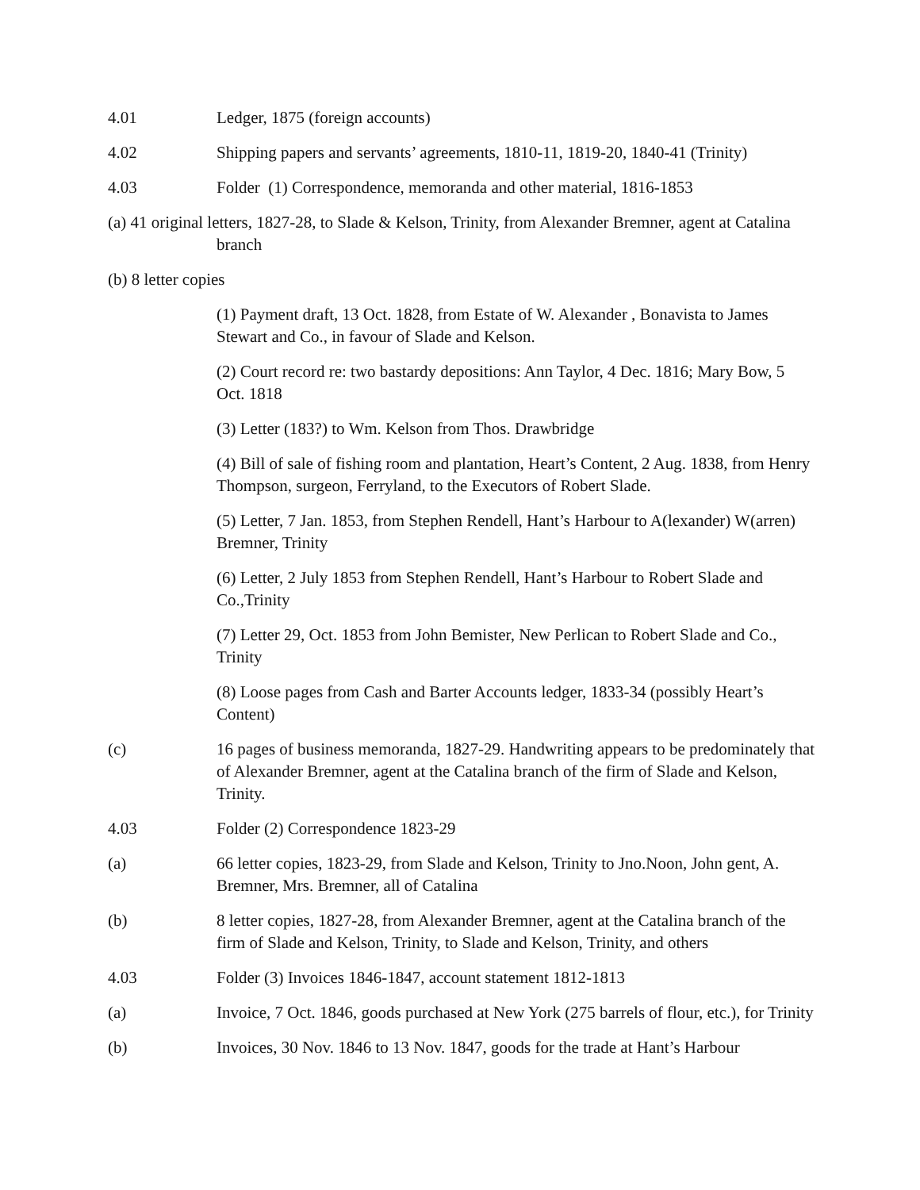4.01 Ledger, 1875 (foreign accounts)
4.02 Shipping papers and servants’ agreements, 1810-11, 1819-20, 1840-41 (Trinity)
4.03 Folder (1) Correspondence, memoranda and other material, 1816-1853
(a) 41 original letters, 1827-28, to Slade & Kelson, Trinity, from Alexander Bremner, agent at Catalina branch
(b) 8 letter copies
(1) Payment draft, 13 Oct. 1828, from Estate of W. Alexander , Bonavista to James Stewart and Co., in favour of Slade and Kelson.
(2) Court record re: two bastardy depositions: Ann Taylor, 4 Dec. 1816; Mary Bow, 5 Oct. 1818
(3) Letter (183?) to Wm. Kelson from Thos. Drawbridge
(4) Bill of sale of fishing room and plantation, Heart’s Content, 2 Aug. 1838, from Henry Thompson, surgeon, Ferryland, to the Executors of Robert Slade.
(5) Letter, 7 Jan. 1853, from Stephen Rendell, Hant’s Harbour to A(lexander) W(arren) Bremner, Trinity
(6) Letter, 2 July 1853 from Stephen Rendell, Hant’s Harbour to Robert Slade and Co.,Trinity
(7) Letter 29, Oct. 1853 from John Bemister, New Perlican to Robert Slade and Co., Trinity
(8) Loose pages from Cash and Barter Accounts ledger, 1833-34 (possibly Heart’s Content)
(c) 16 pages of business memoranda, 1827-29. Handwriting appears to be predominately that of Alexander Bremner, agent at the Catalina branch of the firm of Slade and Kelson, Trinity.
4.03 Folder (2) Correspondence 1823-29
(a) 66 letter copies, 1823-29, from Slade and Kelson, Trinity to Jno.Noon, John gent, A. Bremner, Mrs. Bremner, all of Catalina
(b) 8 letter copies, 1827-28, from Alexander Bremner, agent at the Catalina branch of the firm of Slade and Kelson, Trinity, to Slade and Kelson, Trinity, and others
4.03 Folder (3) Invoices 1846-1847, account statement 1812-1813
(a) Invoice, 7 Oct. 1846, goods purchased at New York (275 barrels of flour, etc.), for Trinity
(b) Invoices, 30 Nov. 1846 to 13 Nov. 1847, goods for the trade at Hant’s Harbour